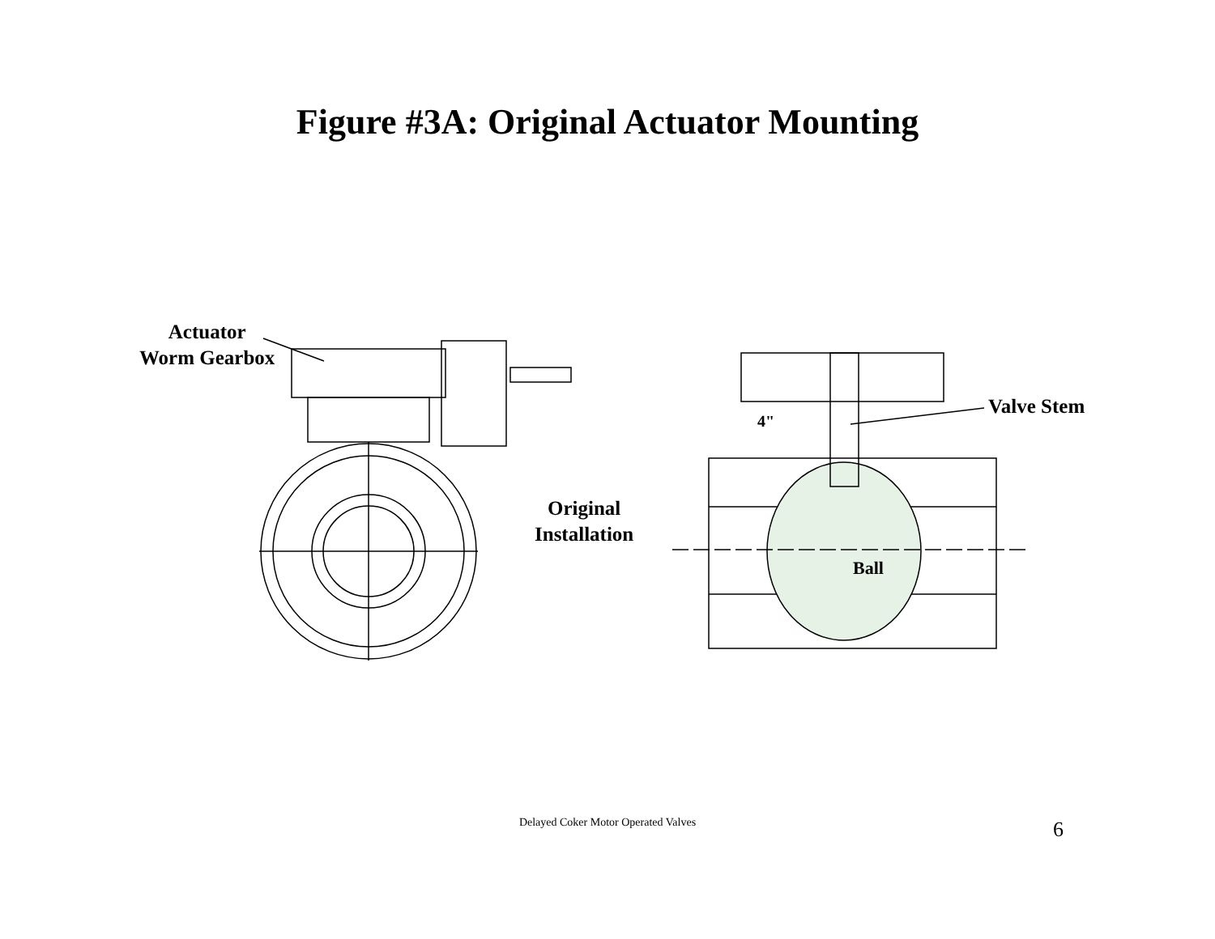Figure #3A: Original Actuator Mounting
Actuator
Worm Gearbox
Original
Installation
Valve Stem
4"
Ball
Delayed Coker Motor Operated Valves 6